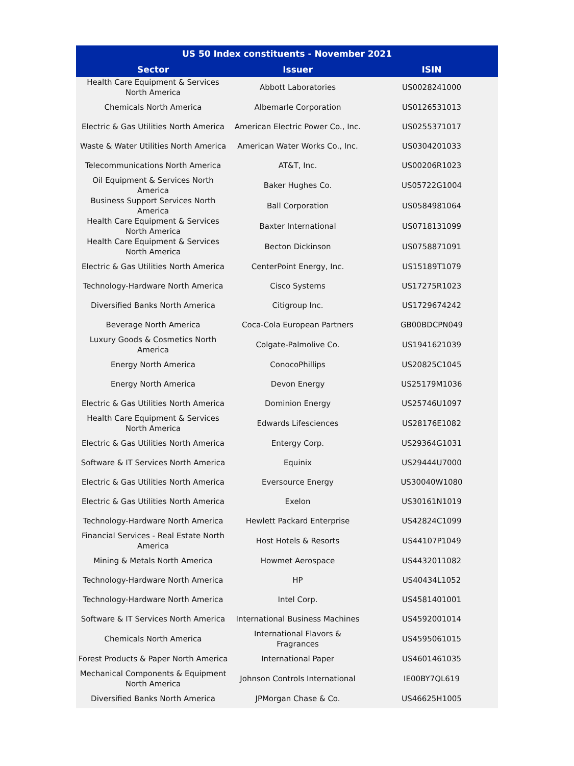| US 50 Index constituents - November 2021 | | |
| --- | --- | --- |
| Sector | Issuer | ISIN |
| Health Care Equipment & Services North America | Abbott Laboratories | US0028241000 |
| Chemicals North America | Albemarle Corporation | US0126531013 |
| Electric & Gas Utilities North America | American Electric Power Co., Inc. | US0255371017 |
| Waste & Water Utilities North America | American Water Works Co., Inc. | US0304201033 |
| Telecommunications North America | AT&T, Inc. | US00206R1023 |
| Oil Equipment & Services North America | Baker Hughes Co. | US05722G1004 |
| Business Support Services North America | Ball Corporation | US0584981064 |
| Health Care Equipment & Services North America | Baxter International | US0718131099 |
| Health Care Equipment & Services North America | Becton Dickinson | US0758871091 |
| Electric & Gas Utilities North America | CenterPoint Energy, Inc. | US15189T1079 |
| Technology-Hardware North America | Cisco Systems | US17275R1023 |
| Diversified Banks North America | Citigroup Inc. | US1729674242 |
| Beverage North America | Coca-Cola European Partners | GB00BDCPN049 |
| Luxury Goods & Cosmetics North America | Colgate-Palmolive Co. | US1941621039 |
| Energy North America | ConocoPhillips | US20825C1045 |
| Energy North America | Devon Energy | US25179M1036 |
| Electric & Gas Utilities North America | Dominion Energy | US25746U1097 |
| Health Care Equipment & Services North America | Edwards Lifesciences | US28176E1082 |
| Electric & Gas Utilities North America | Entergy Corp. | US29364G1031 |
| Software & IT Services North America | Equinix | US29444U7000 |
| Electric & Gas Utilities North America | Eversource Energy | US30040W1080 |
| Electric & Gas Utilities North America | Exelon | US30161N1019 |
| Technology-Hardware North America | Hewlett Packard Enterprise | US42824C1099 |
| Financial Services - Real Estate North America | Host Hotels & Resorts | US44107P1049 |
| Mining & Metals North America | Howmet Aerospace | US4432011082 |
| Technology-Hardware North America | HP | US40434L1052 |
| Technology-Hardware North America | Intel Corp. | US4581401001 |
| Software & IT Services North America | International Business Machines | US4592001014 |
| Chemicals North America | International Flavors & Fragrances | US4595061015 |
| Forest Products & Paper North America | International Paper | US4601461035 |
| Mechanical Components & Equipment North America | Johnson Controls International | IE00BY7QL619 |
| Diversified Banks North America | JPMorgan Chase & Co. | US46625H1005 |